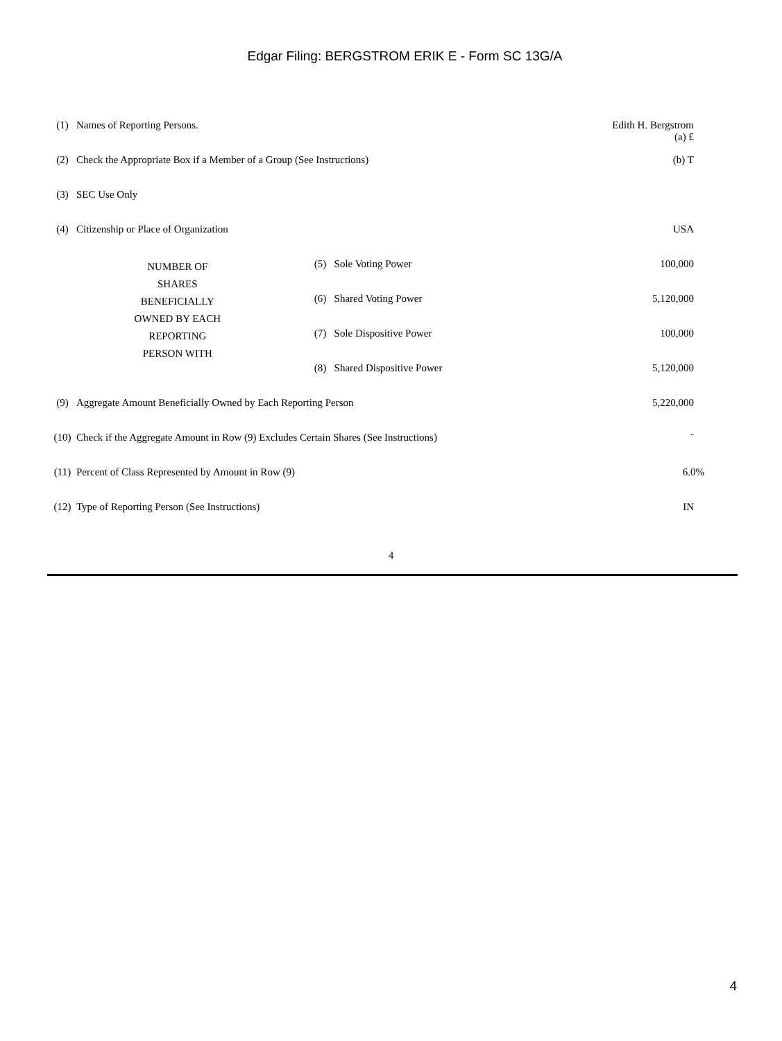Edgar Filing: BERGSTROM ERIK E - Form SC 13G/A
| (1) | Names of Reporting Persons. | | | Edith H. Bergstrom (a) £ |
| (2) | Check the Appropriate Box if a Member of a Group (See Instructions) | | | (b) T |
| (3) | SEC Use Only | | | |
| (4) | Citizenship or Place of Organization | | | USA |
| NUMBER OF SHARES BENEFICIALLY OWNED BY EACH REPORTING PERSON WITH | | (5) | Sole Voting Power | 100,000 |
| | | (6) | Shared Voting Power | 5,120,000 |
| | | (7) | Sole Dispositive Power | 100,000 |
| | | (8) | Shared Dispositive Power | 5,120,000 |
| (9) | Aggregate Amount Beneficially Owned by Each Reporting Person | | | 5,220,000 |
| (10) | Check if the Aggregate Amount in Row (9) Excludes Certain Shares (See Instructions) | | | ¨ |
| (11) | Percent of Class Represented by Amount in Row (9) | | | 6.0% |
| (12) | Type of Reporting Person (See Instructions) | | | IN |
4
4